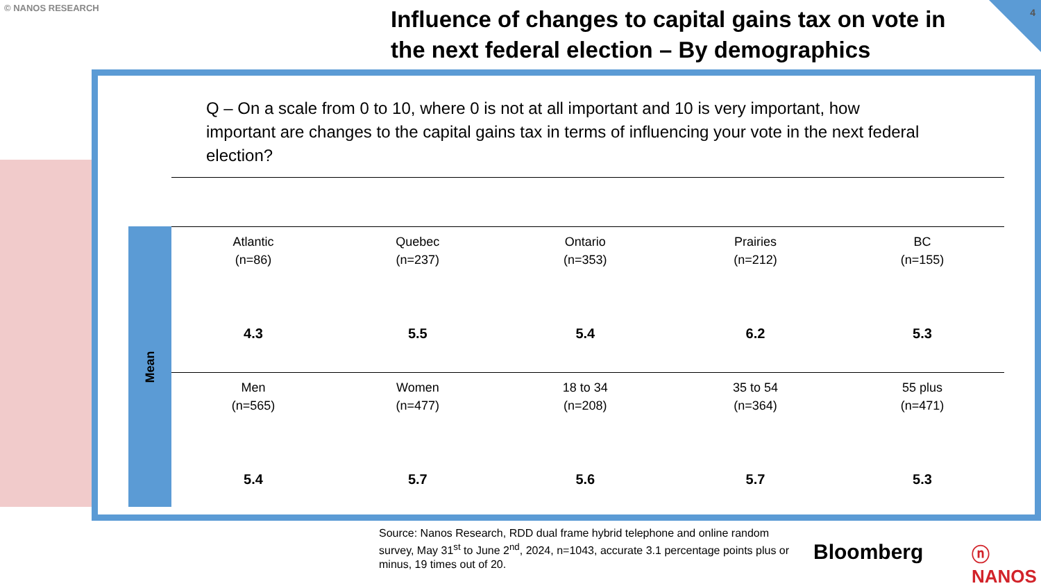© NANOS RESEARCH 4
Influence of changes to capital gains tax on vote in the next federal election – By demographics
Q – On a scale from 0 to 10, where 0 is not at all important and 10 is very important, how important are changes to the capital gains tax in terms of influencing your vote in the next federal election?
Mean
| Atlantic (n=86) 4.3 | Quebec (n=237) 5.5 | Ontario (n=353) 5.4 | Prairies (n=212) 6.2 | BC (n=155) 5.3 |
| Men (n=565) 5.4 | Women (n=477) 5.7 | 18 to 34 (n=208) 5.6 | 35 to 54 (n=364) 5.7 | 55 plus (n=471) 5.3 |
Source: Nanos Research, RDD dual frame hybrid telephone and online random survey, May 31<sup>st</sup> to June 2<sup>nd</sup>, 2024, n=1043, accurate 3.1 percentage points plus or minus, 19 times out of 20.
Bloomberg ⓝ NANOS